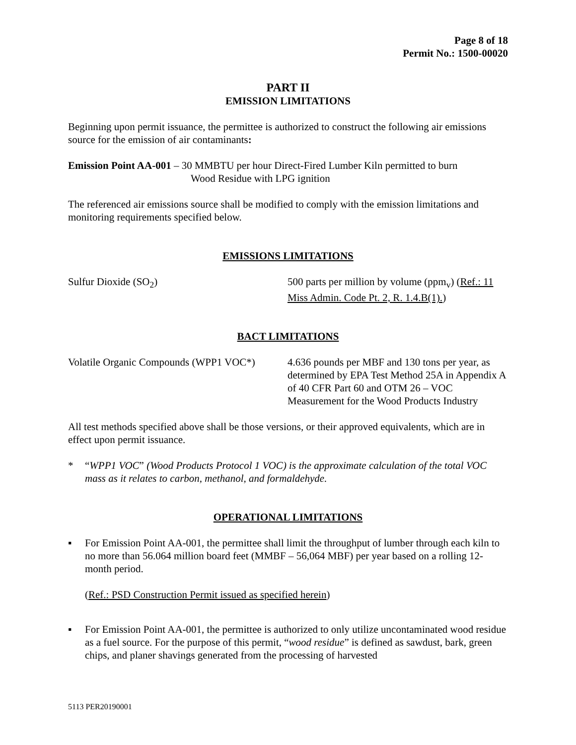Page 8 of 18
Permit No.: 1500-00020
PART II
EMISSION LIMITATIONS
Beginning upon permit issuance, the permittee is authorized to construct the following air emissions source for the emission of air contaminants:
Emission Point AA-001 – 30 MMBTU per hour Direct-Fired Lumber Kiln permitted to burn
Wood Residue with LPG ignition
The referenced air emissions source shall be modified to comply with the emission limitations and monitoring requirements specified below.
EMISSIONS LIMITATIONS
| Sulfur Dioxide (SO<sub>2</sub>) | 500 parts per million by volume (ppm<sub>v</sub>) ( Ref.: 11 Miss Admin. Code Pt. 2, R. 1.4.B(1). ) |
BACT LIMITATIONS
| Volatile Organic Compounds (WPP1 VOC*) | 4.636 pounds per MBF and 130 tons per year, as determined by EPA Test Method 25A in Appendix A of 40 CFR Part 60 and OTM 26 – VOC Measurement for the Wood Products Industry |
All test methods specified above shall be those versions, or their approved equivalents, which are in effect upon permit issuance.
* “WPP1 VOC” (Wood Products Protocol 1 VOC) is the approximate calculation of the total VOC mass as it relates to carbon, methanol, and formaldehyde.
OPERATIONAL LIMITATIONS
▪ For Emission Point AA-001, the permittee shall limit the throughput of lumber through each kiln to no more than 56.064 million board feet (MMBF – 56,064 MBF) per year based on a rolling 12-month period.
(Ref.: PSD Construction Permit issued as specified herein)
▪ For Emission Point AA-001, the permittee is authorized to only utilize uncontaminated wood residue as a fuel source. For the purpose of this permit, “wood residue” is defined as sawdust, bark, green chips, and planer shavings generated from the processing of harvested
5113 PER20190001